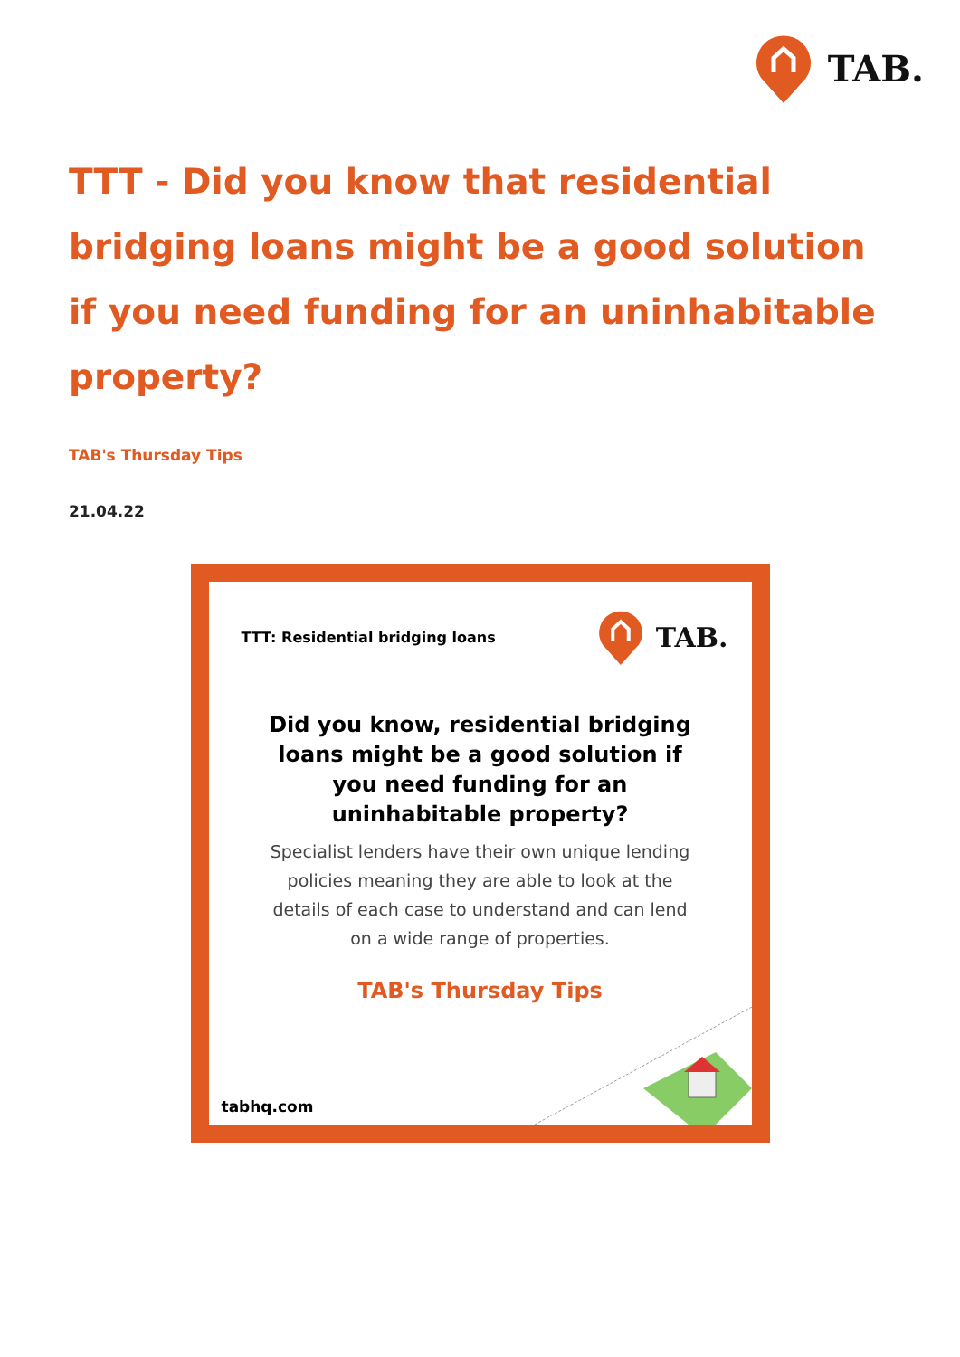TAB.
TTT - Did you know that residential bridging loans might be a good solution if you need funding for an uninhabitable property?
TAB's Thursday Tips
21.04.22
TTT: Residential bridging loans TAB.
Did you know, residential bridging loans might be a good solution if you need funding for an uninhabitable property?
Specialist lenders have their own unique lending policies meaning they are able to look at the details of each case to understand and can lend on a wide range of properties.
TAB's Thursday Tips
tabhq.com